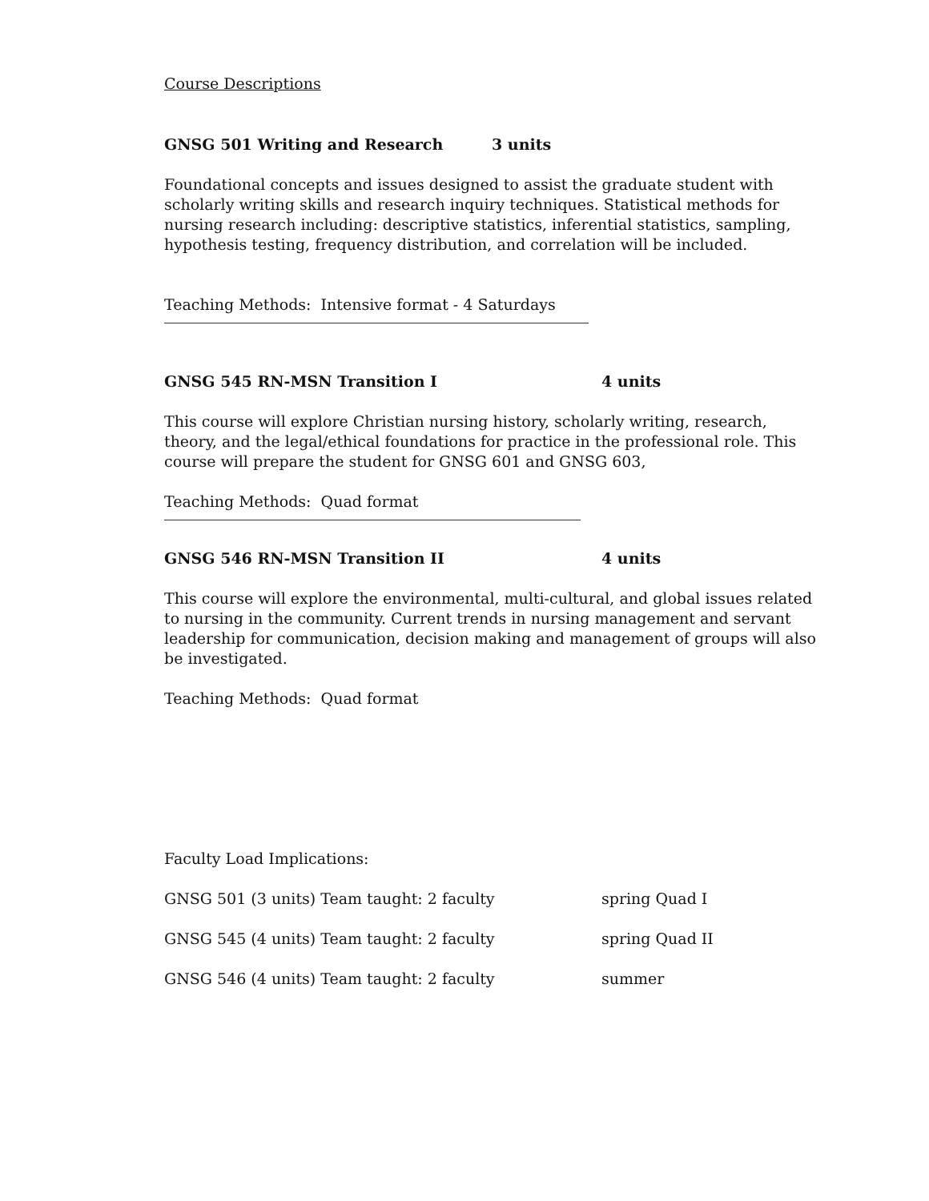Course Descriptions
GNSG 501 Writing and Research 3 units
Foundational concepts and issues designed to assist the graduate student with scholarly writing skills and research inquiry techniques. Statistical methods for nursing research including: descriptive statistics, inferential statistics, sampling, hypothesis testing, frequency distribution, and correlation will be included.
Teaching Methods: Intensive format - 4 Saturdays
GNSG 545 RN-MSN Transition I 4 units
This course will explore Christian nursing history, scholarly writing, research, theory, and the legal/ethical foundations for practice in the professional role. This course will prepare the student for GNSG 601 and GNSG 603,
Teaching Methods: Quad format
GNSG 546 RN-MSN Transition II 4 units
This course will explore the environmental, multi-cultural, and global issues related to nursing in the community. Current trends in nursing management and servant leadership for communication, decision making and management of groups will also be investigated.
Teaching Methods: Quad format
Faculty Load Implications:
GNSG 501 (3 units) Team taught: 2 faculty spring Quad I
GNSG 545 (4 units) Team taught: 2 faculty spring Quad II
GNSG 546 (4 units) Team taught: 2 faculty summer